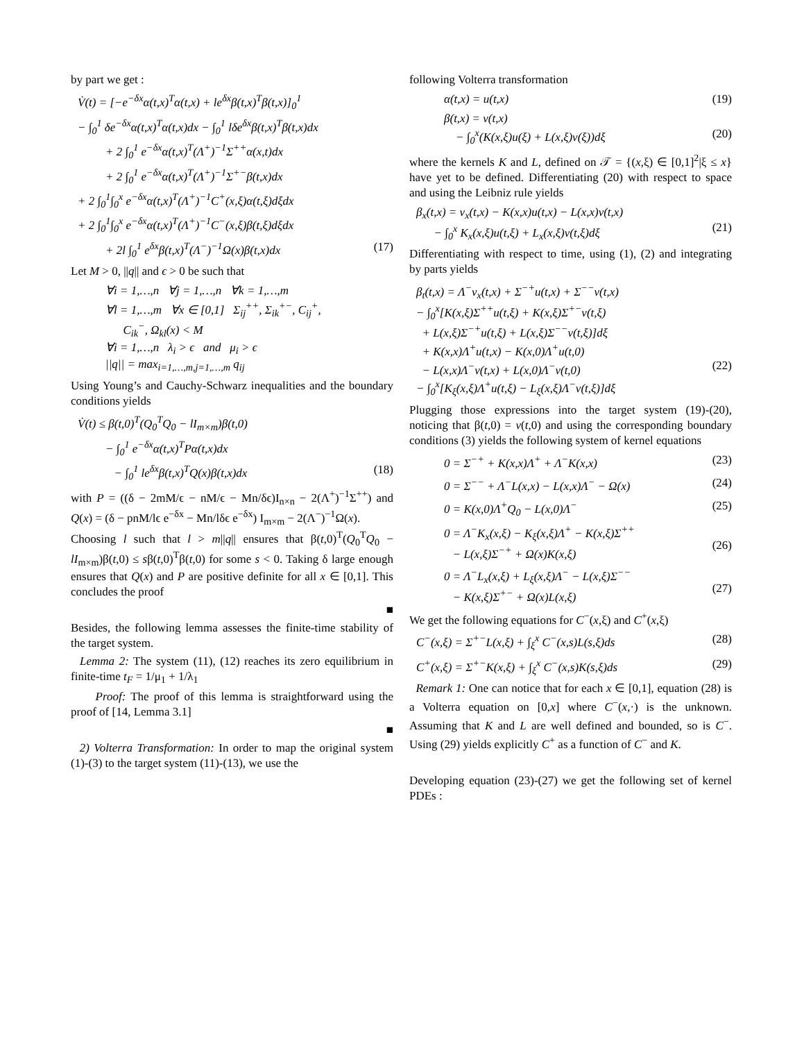by part we get :
V̇(t) = [−e<sup>−δx</sup>α(t,x)<sup>T</sup>α(t,x) + le<sup>δx</sup>β(t,x)<sup>T</sup>β(t,x)]<sub>0</sub><sup>1</sup>
− ∫<sub>0</sub><sup>1</sup> δe<sup>−δx</sup>α(t,x)<sup>T</sup>α(t,x)dx − ∫<sub>0</sub><sup>1</sup> lδe<sup>δx</sup>β(t,x)<sup>T</sup>β(t,x)dx
+ 2 ∫<sub>0</sub><sup>1</sup> e<sup>−δx</sup>α(t,x)<sup>T</sup>(Λ<sup>+</sup>)<sup>−1</sup>Σ<sup>++</sup>α(x,t)dx
+ 2 ∫<sub>0</sub><sup>1</sup> e<sup>−δx</sup>α(t,x)<sup>T</sup>(Λ<sup>+</sup>)<sup>−1</sup>Σ<sup>+−</sup>β(t,x)dx
+ 2 ∫<sub>0</sub><sup>1</sup>∫<sub>0</sub><sup>x</sup> e<sup>−δx</sup>α(t,x)<sup>T</sup>(Λ<sup>+</sup>)<sup>−1</sup>C<sup>+</sup>(x,ξ)α(t,ξ)dξdx
+ 2 ∫<sub>0</sub><sup>1</sup>∫<sub>0</sub><sup>x</sup> e<sup>−δx</sup>α(t,x)<sup>T</sup>(Λ<sup>+</sup>)<sup>−1</sup>C<sup>−</sup>(x,ξ)β(t,ξ)dξdx
+ 2l ∫<sub>0</sub><sup>1</sup> e<sup>δx</sup>β(t,x)<sup>T</sup>(Λ<sup>−</sup>)<sup>−1</sup>Ω(x)β(t,x)dx (17)
Let M > 0, ||q|| and ϵ > 0 be such that
∀i = 1,…,n ∀j = 1,…,n ∀k = 1,…,m
∀l = 1,…,m ∀x ∈ [0,1] Σ<sub>ij</sub><sup>++</sup>, Σ<sub>ik</sub><sup>+−</sup>, C<sub>ij</sub><sup>+</sup>,
C<sub>ik</sub><sup>−</sup>, Ω<sub>kl</sub>(x) < M
∀i = 1,…,n λ<sub>i</sub> > ϵ and μ<sub>i</sub> > ϵ
||q|| = max<sub>i=1,…,m,j=1,…,m</sub> q<sub>ij</sub>
Using Young’s and Cauchy-Schwarz inequalities and the boundary conditions yields
V̇(t) ≤ β(t,0)<sup>T</sup>(Q<sub>0</sub><sup>T</sup>Q<sub>0</sub> − lI<sub>m×m</sub>)β(t,0)
− ∫<sub>0</sub><sup>1</sup> e<sup>−δx</sup>α(t,x)<sup>T</sup>Pα(t,x)dx
− ∫<sub>0</sub><sup>1</sup> le<sup>δx</sup>β(t,x)<sup>T</sup>Q(x)β(t,x)dx (18)
with P = ((δ − 2mM/ϵ − nM/ϵ − Mn/δϵ)I<sub>n×n</sub> − 2(Λ<sup>+</sup>)<sup>−1</sup>Σ<sup>++</sup>) and Q(x) = (δ − pnM/lϵ e<sup>−δx</sup> − Mn/lδϵ e<sup>−δx</sup>) I<sub>m×m</sub> − 2(Λ<sup>−</sup>)<sup>−1</sup>Ω(x).
Choosing l such that l > m||q|| ensures that β(t,0)<sup>T</sup>(Q<sub>0</sub><sup>T</sup>Q<sub>0</sub> − lI<sub>m×m</sub>)β(t,0) ≤ sβ(t,0)<sup>T</sup>β(t,0) for some s < 0. Taking δ large enough ensures that Q(x) and P are positive definite for all x ∈ [0,1]. This concludes the proof
■
Besides, the following lemma assesses the finite-time stability of the target system.
Lemma 2: The system (11), (12) reaches its zero equilibrium in finite-time t<sub>F</sub> = 1/μ<sub>1</sub> + 1/λ<sub>1</sub>
Proof: The proof of this lemma is straightforward using the proof of [14, Lemma 3.1]
■
2) Volterra Transformation: In order to map the original system (1)-(3) to the target system (11)-(13), we use the
following Volterra transformation
α(t,x) = u(t,x) (19)
β(t,x) = v(t,x)
− ∫<sub>0</sub><sup>x</sup>(K(x,ξ)u(ξ) + L(x,ξ)v(ξ))dξ
(20)
where the kernels K and L, defined on 𝒯 = {(x,ξ) ∈ [0,1]<sup>2</sup>|ξ ≤ x} have yet to be defined. Differentiating (20) with respect to space and using the Leibniz rule yields
β<sub>x</sub>(t,x) = v<sub>x</sub>(t,x) − K(x,x)u(t,x) − L(x,x)v(t,x)
− ∫<sub>0</sub><sup>x</sup> K<sub>x</sub>(x,ξ)u(t,ξ) + L<sub>x</sub>(x,ξ)v(t,ξ)dξ
(21)
Differentiating with respect to time, using (1), (2) and integrating by parts yields
β<sub>t</sub>(t,x) = Λ<sup>−</sup>v<sub>x</sub>(t,x) + Σ<sup>−+</sup>u(t,x) + Σ<sup>−−</sup>v(t,x)
− ∫<sub>0</sub><sup>x</sup>[K(x,ξ)Σ<sup>++</sup>u(t,ξ) + K(x,ξ)Σ<sup>+−</sup>v(t,ξ)
+ L(x,ξ)Σ<sup>−+</sup>u(t,ξ) + L(x,ξ)Σ<sup>−−</sup>v(t,ξ)]dξ
+ K(x,x)Λ<sup>+</sup>u(t,x) − K(x,0)Λ<sup>+</sup>u(t,0)
− L(x,x)Λ<sup>−</sup>v(t,x) + L(x,0)Λ<sup>−</sup>v(t,0)
− ∫<sub>0</sub><sup>x</sup>[K<sub>ξ</sub>(x,ξ)Λ<sup>+</sup>u(t,ξ) − L<sub>ξ</sub>(x,ξ)Λ<sup>−</sup>v(t,ξ)]dξ
(22)
Plugging those expressions into the target system (19)-(20), noticing that β(t,0) = v(t,0) and using the corresponding boundary conditions (3) yields the following system of kernel equations
0 = Σ<sup>−+</sup> + K(x,x)Λ<sup>+</sup> + Λ<sup>−</sup>K(x,x) (23)
0 = Σ<sup>−−</sup> + Λ<sup>−</sup>L(x,x) − L(x,x)Λ<sup>−</sup> − Ω(x) (24)
0 = K(x,0)Λ<sup>+</sup>Q<sub>0</sub> − L(x,0)Λ<sup>−</sup> (25)
0 = Λ<sup>−</sup>K<sub>x</sub>(x,ξ) − K<sub>ξ</sub>(x,ξ)Λ<sup>+</sup> − K(x,ξ)Σ<sup>++</sup>
− L(x,ξ)Σ<sup>−+</sup> + Ω(x)K(x,ξ)
(26)
0 = Λ<sup>−</sup>L<sub>x</sub>(x,ξ) + L<sub>ξ</sub>(x,ξ)Λ<sup>−</sup> − L(x,ξ)Σ<sup>−−</sup>
− K(x,ξ)Σ<sup>+−</sup> + Ω(x)L(x,ξ)
(27)
We get the following equations for C<sup>−</sup>(x,ξ) and C<sup>+</sup>(x,ξ)
C<sup>−</sup>(x,ξ) = Σ<sup>+−</sup>L(x,ξ) + ∫<sub>ξ</sub><sup>x</sup> C<sup>−</sup>(x,s)L(s,ξ)ds (28)
C<sup>+</sup>(x,ξ) = Σ<sup>+−</sup>K(x,ξ) + ∫<sub>ξ</sub><sup>x</sup> C<sup>−</sup>(x,s)K(s,ξ)ds (29)
Remark 1: One can notice that for each x ∈ [0,1], equation (28) is a Volterra equation on [0,x] where C<sup>−</sup>(x,·) is the unknown. Assuming that K and L are well defined and bounded, so is C<sup>−</sup>. Using (29) yields explicitly C<sup>+</sup> as a function of C<sup>−</sup> and K.
Developing equation (23)-(27) we get the following set of kernel PDEs :